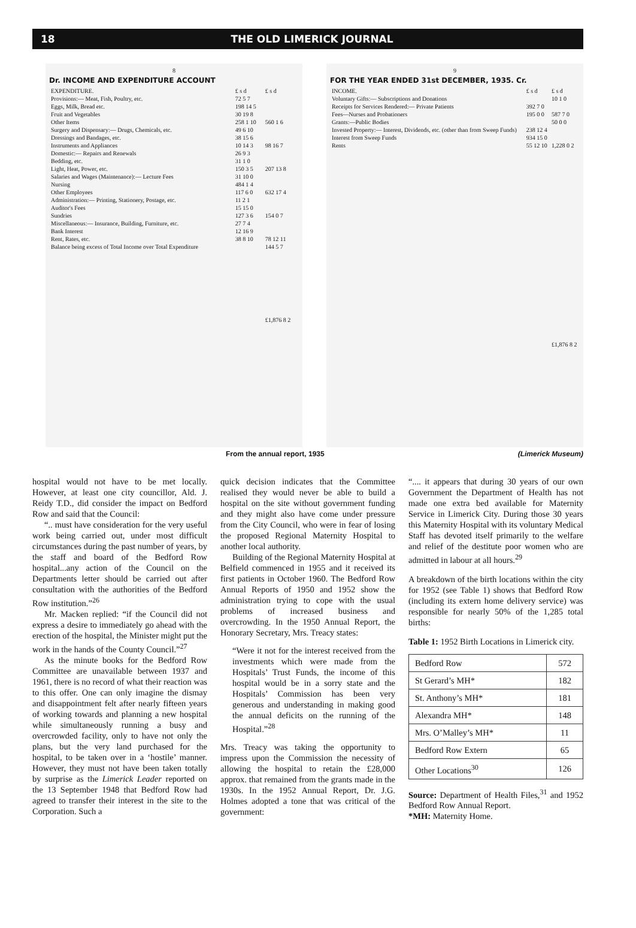18 THE OLD LIMERICK JOURNAL
8
Dr. INCOME AND EXPENDITURE ACCOUNT
| EXPENDITURE. | £ s d | £ s d |
| Provisions:— Meat, Fish, Poultry, etc. | 72 5 7 | |
| Eggs, Milk, Bread etc. | 198 14 5 | |
| Fruit and Vegetables | 30 19 8 | |
| Other Items | 258 1 10 | 560 1 6 |
| Surgery and Dispensary:— Drugs, Chemicals, etc. | 49 6 10 | |
| Dressings and Bandages, etc. | 38 15 6 | |
| Instruments and Appliances | 10 14 3 | 98 16 7 |
| Domestic:— Repairs and Renewals | 26 9 3 | |
| Bedding, etc. | 31 1 0 | |
| Light, Heat, Power, etc. | 150 3 5 | 207 13 8 |
| Salaries and Wages (Maintenance):— Lecture Fees | 31 10 0 | |
| Nursing | 484 1 4 | |
| Other Employees | 117 6 0 | 632 17 4 |
| Administration:— Printing, Stationery, Postage, etc. | 11 2 1 | |
| Auditor's Fees | 15 15 0 | |
| Sundries | 127 3 6 | 154 0 7 |
| Miscellaneous:— Insurance, Building, Furniture, etc. | 27 7 4 | |
| Bank Interest | 12 16 9 | |
| Rent, Rates, etc. | 38 8 10 | 78 12 11 |
| Balance being excess of Total Income over Total Expenditure | | 144 5 7 |
| | | £1,876 8 2 |
9
FOR THE YEAR ENDED 31st DECEMBER, 1935. Cr.
| INCOME. | £ s d | £ s d |
| Voluntary Gifts:— Subscriptions and Donations | | 10 1 0 |
| Receipts for Services Rendered:— Private Patients | 392 7 0 | |
| Fees—Nurses and Probationers | 195 0 0 | 587 7 0 |
| Grants:—Public Bodies | | 50 0 0 |
| Invested Property:— Interest, Dividends, etc. (other than from Sweep Funds) | 238 12 4 | |
| Interest from Sweep Funds | 934 15 0 | |
| Rents | 55 12 10 | 1,228 0 2 |
| | | £1,876 8 2 |
From the annual report, 1935 (Limerick Museum)
hospital would not have to be met locally. However, at least one city councillor, Ald. J. Reidy T.D., did consider the impact on Bedford Row and said that the Council:
“.. must have consideration for the very useful work being carried out, under most difficult circumstances during the past number of years, by the staff and board of the Bedford Row hospital...any action of the Council on the Departments letter should be carried out after consultation with the authorities of the Bedford Row institution.”<sup>26</sup>
Mr. Macken replied: “if the Council did not express a desire to immediately go ahead with the erection of the hospital, the Minister might put the work in the hands of the County Council.”<sup>27</sup>
As the minute books for the Bedford Row Committee are unavailable between 1937 and 1961, there is no record of what their reaction was to this offer. One can only imagine the dismay and disappointment felt after nearly fifteen years of working towards and planning a new hospital while simultaneously running a busy and overcrowded facility, only to have not only the plans, but the very land purchased for the hospital, to be taken over in a ‘hostile’ manner. However, they must not have been taken totally by surprise as the Limerick Leader reported on the 13 September 1948 that Bedford Row had agreed to transfer their interest in the site to the Corporation. Such a
quick decision indicates that the Committee realised they would never be able to build a hospital on the site without government funding and they might also have come under pressure from the City Council, who were in fear of losing the proposed Regional Maternity Hospital to another local authority.
Building of the Regional Maternity Hospital at Belfield commenced in 1955 and it received its first patients in October 1960. The Bedford Row Annual Reports of 1950 and 1952 show the administration trying to cope with the usual problems of increased business and overcrowding. In the 1950 Annual Report, the Honorary Secretary, Mrs. Treacy states:
“Were it not for the interest received from the investments which were made from the Hospitals’ Trust Funds, the income of this hospital would be in a sorry state and the Hospitals’ Commission has been very generous and understanding in making good the annual deficits on the running of the Hospital.”<sup>28</sup>
Mrs. Treacy was taking the opportunity to impress upon the Commission the necessity of allowing the hospital to retain the £28,000 approx. that remained from the grants made in the 1930s. In the 1952 Annual Report, Dr. J.G. Holmes adopted a tone that was critical of the government:
“.... it appears that during 30 years of our own Government the Department of Health has not made one extra bed available for Maternity Service in Limerick City. During those 30 years this Maternity Hospital with its voluntary Medical Staff has devoted itself primarily to the welfare and relief of the destitute poor women who are admitted in labour at all hours.<sup>29</sup>
A breakdown of the birth locations within the city for 1952 (see Table 1) shows that Bedford Row (including its extern home delivery service) was responsible for nearly 50% of the 1,285 total births:
Table 1: 1952 Birth Locations in Limerick city.
| Bedford Row | 572 |
| St Gerard’s MH* | 182 |
| St. Anthony’s MH* | 181 |
| Alexandra MH* | 148 |
| Mrs. O’Malley’s MH* | 11 |
| Bedford Row Extern | 65 |
| Other Locations<sup>30</sup> | 126 |
Source: Department of Health Files,<sup>31</sup> and 1952 Bedford Row Annual Report.
*MH: Maternity Home.